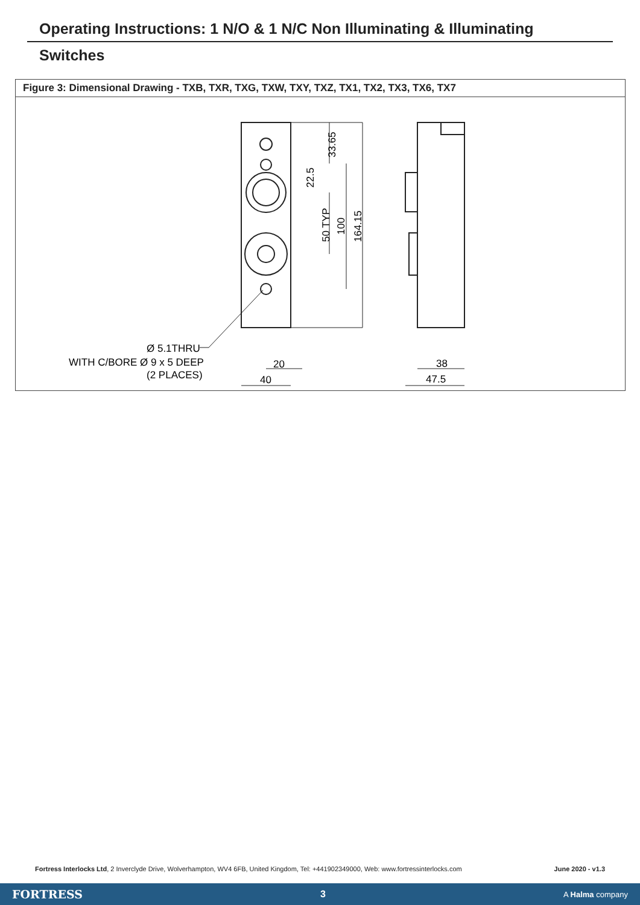Operating Instructions: 1 N/O & 1 N/C Non Illuminating & Illuminating
Switches
Figure 3: Dimensional Drawing - TXB, TXR, TXG, TXW, TXY, TXZ, TX1, TX2, TX3, TX6, TX7
33.65
22.5
50 TYP
100
164.15
Ø 5.1THRU
WITH C/BORE Ø 9 x 5 DEEP
(2 PLACES)
20
40
38
47.5
Fortress Interlocks Ltd, 2 Inverclyde Drive, Wolverhampton, WV4 6FB, United Kingdom, Tel: +441902349000, Web: www.fortressinterlocks.com June 2020 - v1.3
FORTRESS 3 A Halma company